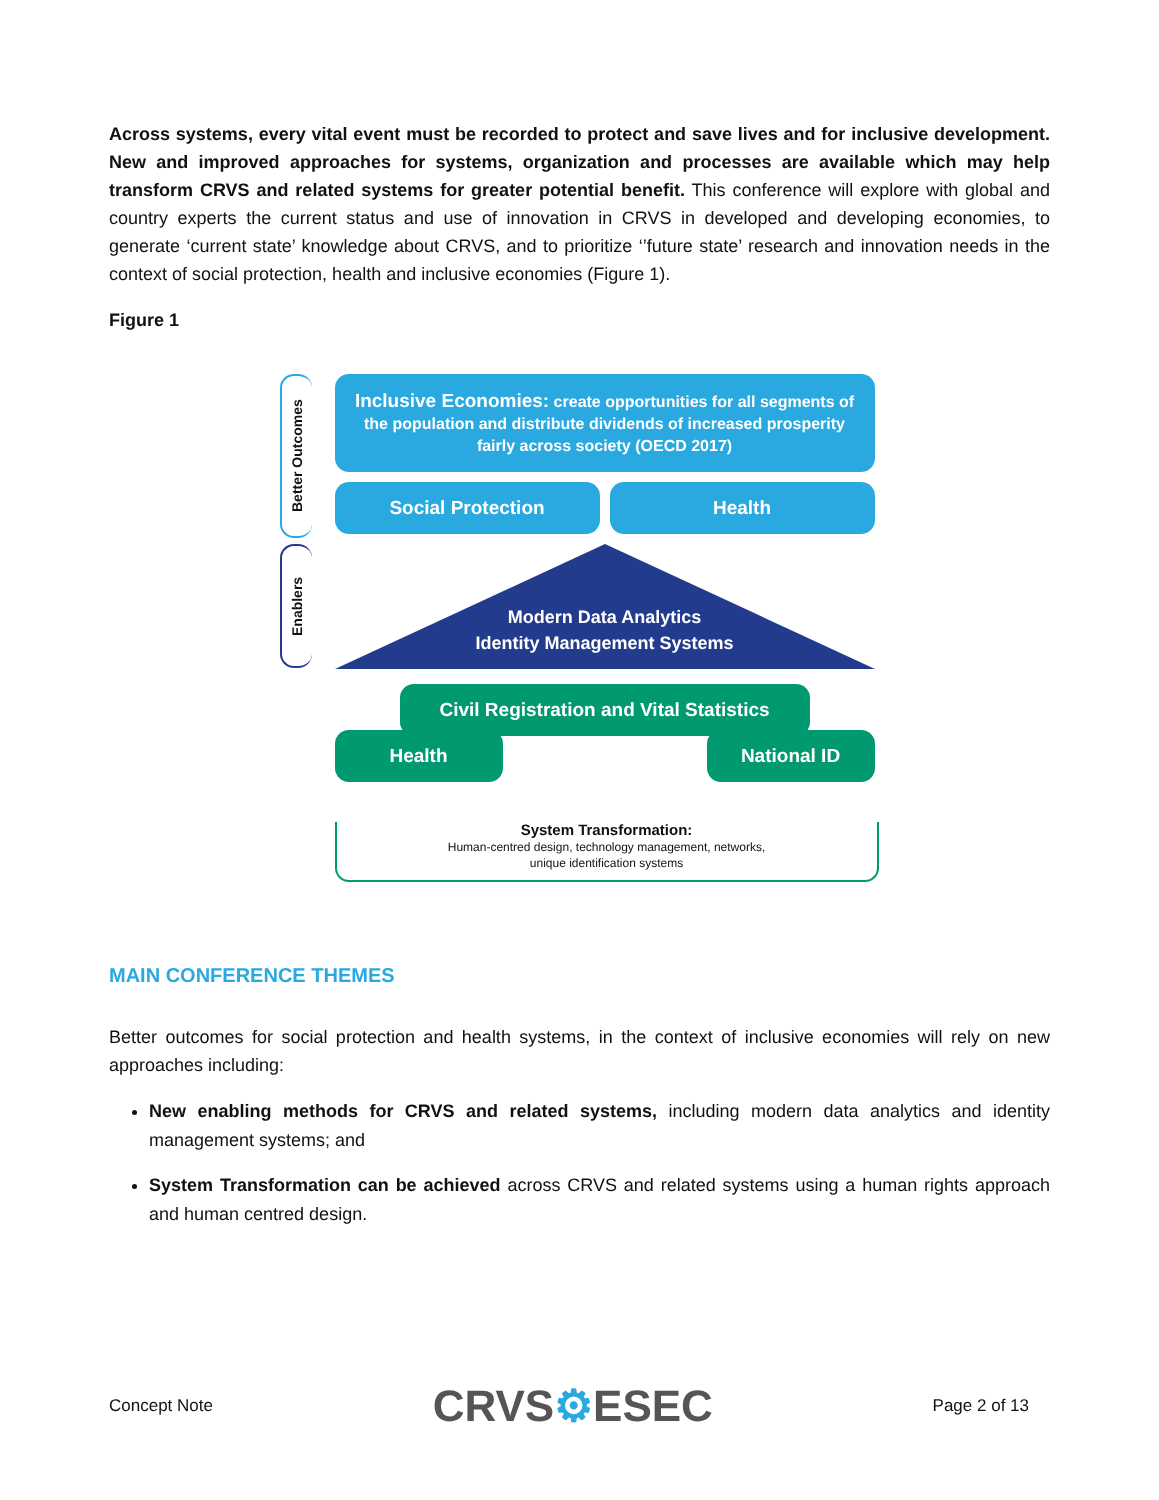Across systems, every vital event must be recorded to protect and save lives and for inclusive development. New and improved approaches for systems, organization and processes are available which may help transform CRVS and related systems for greater potential benefit. This conference will explore with global and country experts the current status and use of innovation in CRVS in developed and developing economies, to generate ‘current state’ knowledge about CRVS, and to prioritize ‘’future state’ research and innovation needs in the context of social protection, health and inclusive economies (Figure 1).
Figure 1
Better Outcomes
Enablers
Inclusive Economies: create opportunities for all segments of
the population and distribute dividends of increased prosperity
fairly across society (OECD 2017)
Social Protection Health
Modern Data Analytics
Identity Management Systems
Civil Registration and Vital Statistics
Health National ID
System Transformation:
Human-centred design, technology management, networks,
unique identification systems
MAIN CONFERENCE THEMES
Better outcomes for social protection and health systems, in the context of inclusive economies will rely on new approaches including:
New enabling methods for CRVS and related systems, including modern data analytics and identity management systems; and
System Transformation can be achieved across CRVS and related systems using a human rights approach and human centred design.
Concept Note CRVS⚙ESEC Page 2 of 13